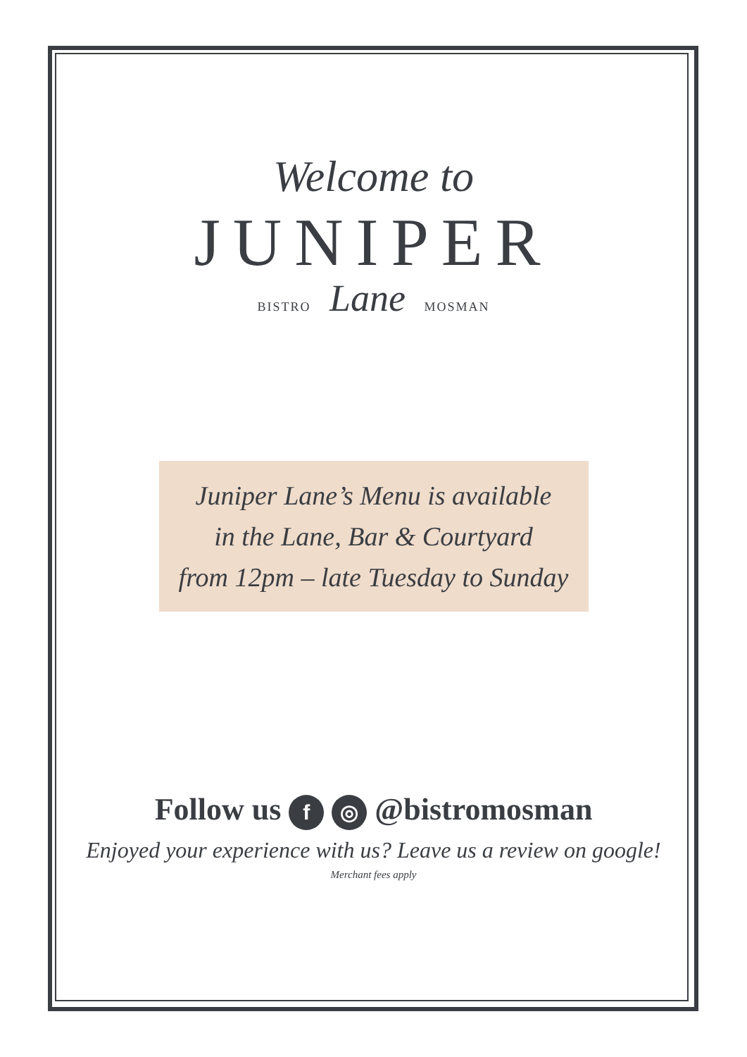Welcome to
JUNIPER
BISTRO Lane MOSMAN
Juniper Lane’s Menu is available
in the Lane, Bar & Courtyard
from 12pm – late Tuesday to Sunday
Follow us f ◎ @bistromosman
Enjoyed your experience with us? Leave us a review on google!
Merchant fees apply